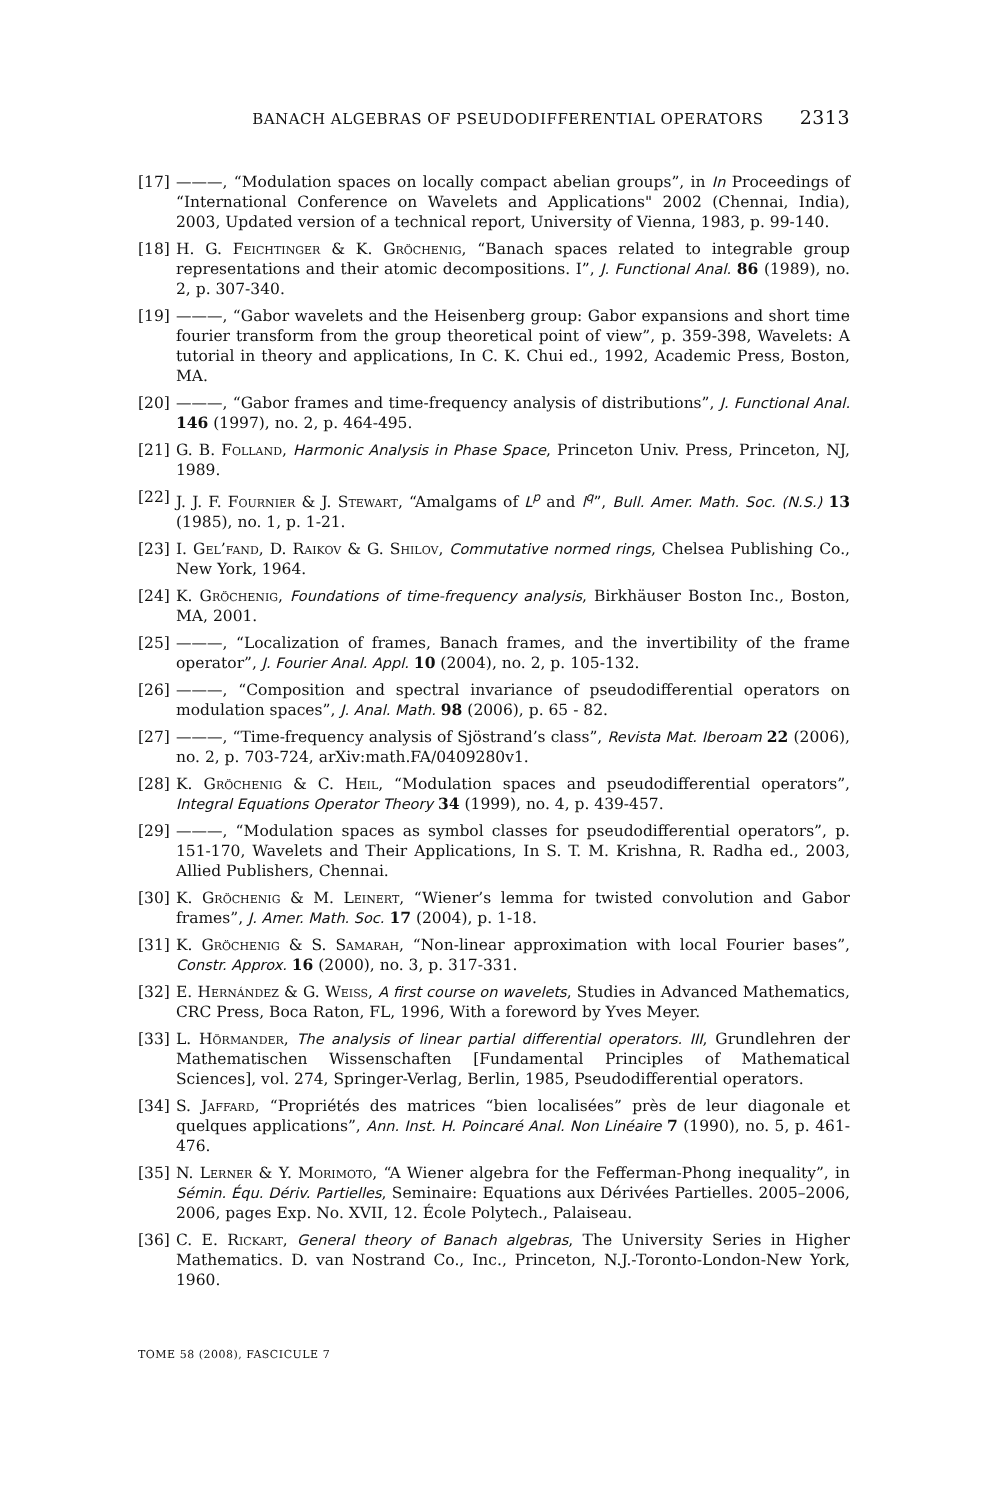BANACH ALGEBRAS OF PSEUDODIFFERENTIAL OPERATORS 2313
[17] ———, “Modulation spaces on locally compact abelian groups”, in In Proceedings of “International Conference on Wavelets and Applications" 2002 (Chennai, India), 2003, Updated version of a technical report, University of Vienna, 1983, p. 99-140.
[18] H. G. Feichtinger & K. Gröchenig, “Banach spaces related to integrable group representations and their atomic decompositions. I”, J. Functional Anal. 86 (1989), no. 2, p. 307-340.
[19] ———, “Gabor wavelets and the Heisenberg group: Gabor expansions and short time fourier transform from the group theoretical point of view”, p. 359-398, Wavelets: A tutorial in theory and applications, In C. K. Chui ed., 1992, Academic Press, Boston, MA.
[20] ———, “Gabor frames and time-frequency analysis of distributions”, J. Functional Anal. 146 (1997), no. 2, p. 464-495.
[21] G. B. Folland, Harmonic Analysis in Phase Space, Princeton Univ. Press, Princeton, NJ, 1989.
[22] J. J. F. Fournier & J. Stewart, “Amalgams of L<sup>p</sup> and l<sup>q</sup>”, Bull. Amer. Math. Soc. (N.S.) 13 (1985), no. 1, p. 1-21.
[23] I. Gel’fand, D. Raikov & G. Shilov, Commutative normed rings, Chelsea Publishing Co., New York, 1964.
[24] K. Gröchenig, Foundations of time-frequency analysis, Birkhäuser Boston Inc., Boston, MA, 2001.
[25] ———, “Localization of frames, Banach frames, and the invertibility of the frame operator”, J. Fourier Anal. Appl. 10 (2004), no. 2, p. 105-132.
[26] ———, “Composition and spectral invariance of pseudodifferential operators on modulation spaces”, J. Anal. Math. 98 (2006), p. 65 - 82.
[27] ———, “Time-frequency analysis of Sjöstrand’s class”, Revista Mat. Iberoam 22 (2006), no. 2, p. 703-724, arXiv:math.FA/0409280v1.
[28] K. Gröchenig & C. Heil, “Modulation spaces and pseudodifferential operators”, Integral Equations Operator Theory 34 (1999), no. 4, p. 439-457.
[29] ———, “Modulation spaces as symbol classes for pseudodifferential operators”, p. 151-170, Wavelets and Their Applications, In S. T. M. Krishna, R. Radha ed., 2003, Allied Publishers, Chennai.
[30] K. Gröchenig & M. Leinert, “Wiener’s lemma for twisted convolution and Gabor frames”, J. Amer. Math. Soc. 17 (2004), p. 1-18.
[31] K. Gröchenig & S. Samarah, “Non-linear approximation with local Fourier bases”, Constr. Approx. 16 (2000), no. 3, p. 317-331.
[32] E. Hernández & G. Weiss, A first course on wavelets, Studies in Advanced Mathematics, CRC Press, Boca Raton, FL, 1996, With a foreword by Yves Meyer.
[33] L. Hörmander, The analysis of linear partial differential operators. III, Grundlehren der Mathematischen Wissenschaften [Fundamental Principles of Mathematical Sciences], vol. 274, Springer-Verlag, Berlin, 1985, Pseudodifferential operators.
[34] S. Jaffard, “Propriétés des matrices “bien localisées” près de leur diagonale et quelques applications”, Ann. Inst. H. Poincaré Anal. Non Linéaire 7 (1990), no. 5, p. 461-476.
[35] N. Lerner & Y. Morimoto, “A Wiener algebra for the Fefferman-Phong inequality”, in Sémin. Équ. Dériv. Partielles, Seminaire: Equations aux Dérivées Partielles. 2005–2006, 2006, pages Exp. No. XVII, 12. École Polytech., Palaiseau.
[36] C. E. Rickart, General theory of Banach algebras, The University Series in Higher Mathematics. D. van Nostrand Co., Inc., Princeton, N.J.-Toronto-London-New York, 1960.
TOME 58 (2008), FASCICULE 7